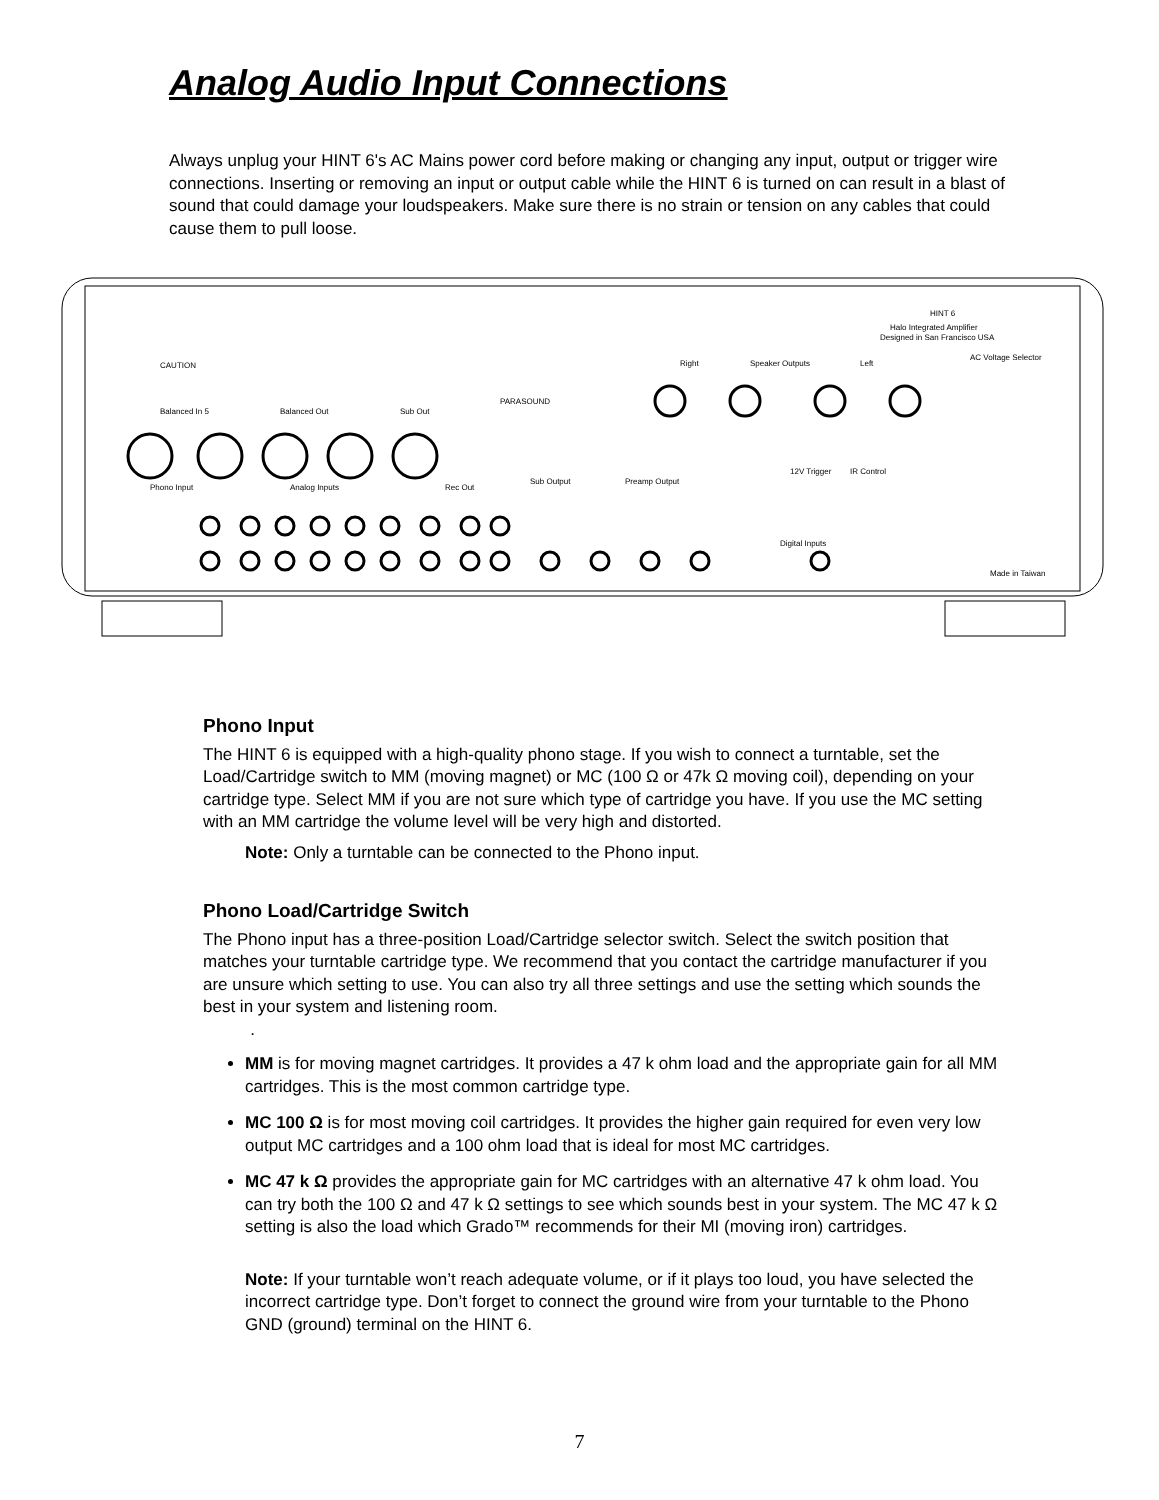Analog Audio Input Connections
Always unplug your HINT 6's AC Mains power cord before making or changing any input, output or trigger wire connections. Inserting or removing an input or output cable while the HINT 6 is turned on can result in a blast of sound that could damage your loudspeakers. Make sure there is no strain or tension on any cables that could cause them to pull loose.
HINT 6
Halo Integrated Amplifier
Designed in San Francisco USA
CAUTION
PARASOUND
Right
Speaker Outputs
Left
AC Voltage Selector
Balanced In 5
Balanced Out
Sub Out
Phono Input
Analog Inputs
Rec Out
Sub Output
Preamp Output
12V Trigger
IR Control
Digital Inputs
Made in Taiwan
Phono Input
The HINT 6 is equipped with a high-quality phono stage. If you wish to connect a turntable, set the Load/Cartridge switch to MM (moving magnet) or MC (100 Ω or 47k Ω moving coil), depending on your cartridge type. Select MM if you are not sure which type of cartridge you have. If you use the MC setting with an MM cartridge the volume level will be very high and distorted.
Note: Only a turntable can be connected to the Phono input.
Phono Load/Cartridge Switch
The Phono input has a three-position Load/Cartridge selector switch. Select the switch position that matches your turntable cartridge type. We recommend that you contact the cartridge manufacturer if you are unsure which setting to use. You can also try all three settings and use the setting which sounds the best in your system and listening room.
.
MM is for moving magnet cartridges. It provides a 47 k ohm load and the appropriate gain for all MM cartridges. This is the most common cartridge type.
MC 100 Ω is for most moving coil cartridges. It provides the higher gain required for even very low output MC cartridges and a 100 ohm load that is ideal for most MC cartridges.
MC 47 k Ω provides the appropriate gain for MC cartridges with an alternative 47 k ohm load. You can try both the 100 Ω and 47 k Ω settings to see which sounds best in your system. The MC 47 k Ω setting is also the load which Grado™ recommends for their MI (moving iron) cartridges.
Note: If your turntable won’t reach adequate volume, or if it plays too loud, you have selected the incorrect cartridge type. Don’t forget to connect the ground wire from your turntable to the Phono GND (ground) terminal on the HINT 6.
7